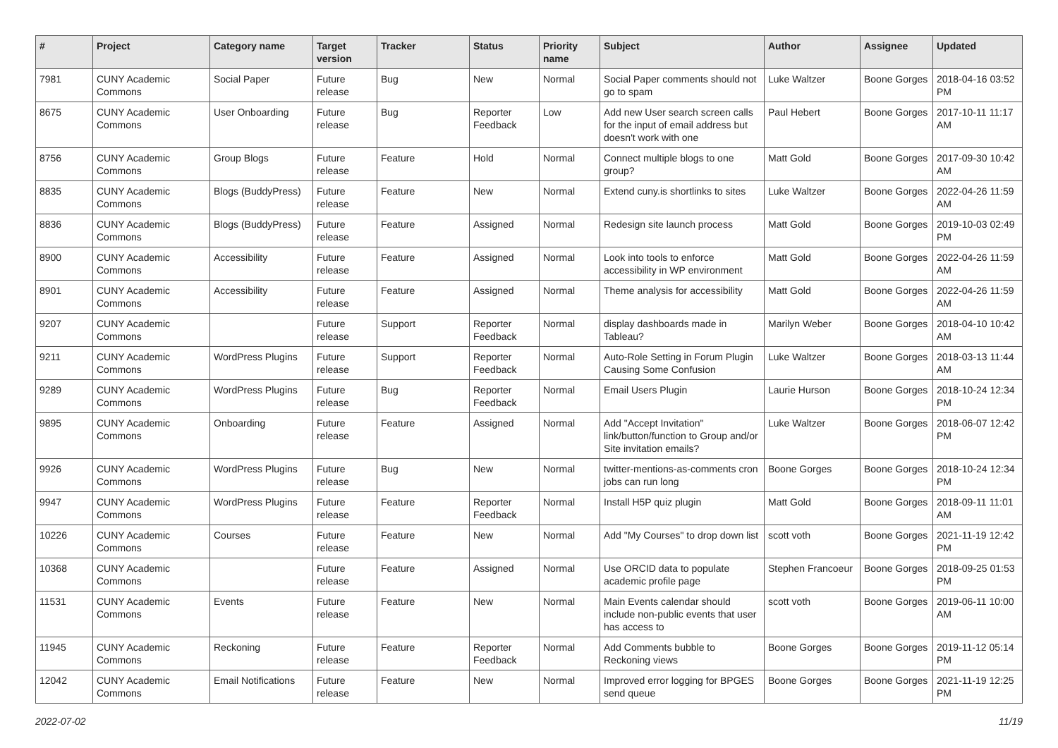| # | Project | Category name | Target version | Tracker | Status | Priority name | Subject | Author | Assignee | Updated |
| --- | --- | --- | --- | --- | --- | --- | --- | --- | --- | --- |
| 7981 | CUNY Academic Commons | Social Paper | Future release | Bug | New | Normal | Social Paper comments should not go to spam | Luke Waltzer | Boone Gorges | 2018-04-16 03:52 PM |
| 8675 | CUNY Academic Commons | User Onboarding | Future release | Bug | Reporter Feedback | Low | Add new User search screen calls for the input of email address but doesn't work with one | Paul Hebert | Boone Gorges | 2017-10-11 11:17 AM |
| 8756 | CUNY Academic Commons | Group Blogs | Future release | Feature | Hold | Normal | Connect multiple blogs to one group? | Matt Gold | Boone Gorges | 2017-09-30 10:42 AM |
| 8835 | CUNY Academic Commons | Blogs (BuddyPress) | Future release | Feature | New | Normal | Extend cuny.is shortlinks to sites | Luke Waltzer | Boone Gorges | 2022-04-26 11:59 AM |
| 8836 | CUNY Academic Commons | Blogs (BuddyPress) | Future release | Feature | Assigned | Normal | Redesign site launch process | Matt Gold | Boone Gorges | 2019-10-03 02:49 PM |
| 8900 | CUNY Academic Commons | Accessibility | Future release | Feature | Assigned | Normal | Look into tools to enforce accessibility in WP environment | Matt Gold | Boone Gorges | 2022-04-26 11:59 AM |
| 8901 | CUNY Academic Commons | Accessibility | Future release | Feature | Assigned | Normal | Theme analysis for accessibility | Matt Gold | Boone Gorges | 2022-04-26 11:59 AM |
| 9207 | CUNY Academic Commons | | Future release | Support | Reporter Feedback | Normal | display dashboards made in Tableau? | Marilyn Weber | Boone Gorges | 2018-04-10 10:42 AM |
| 9211 | CUNY Academic Commons | WordPress Plugins | Future release | Support | Reporter Feedback | Normal | Auto-Role Setting in Forum Plugin Causing Some Confusion | Luke Waltzer | Boone Gorges | 2018-03-13 11:44 AM |
| 9289 | CUNY Academic Commons | WordPress Plugins | Future release | Bug | Reporter Feedback | Normal | Email Users Plugin | Laurie Hurson | Boone Gorges | 2018-10-24 12:34 PM |
| 9895 | CUNY Academic Commons | Onboarding | Future release | Feature | Assigned | Normal | Add "Accept Invitation" link/button/function to Group and/or Site invitation emails? | Luke Waltzer | Boone Gorges | 2018-06-07 12:42 PM |
| 9926 | CUNY Academic Commons | WordPress Plugins | Future release | Bug | New | Normal | twitter-mentions-as-comments cron jobs can run long | Boone Gorges | Boone Gorges | 2018-10-24 12:34 PM |
| 9947 | CUNY Academic Commons | WordPress Plugins | Future release | Feature | Reporter Feedback | Normal | Install H5P quiz plugin | Matt Gold | Boone Gorges | 2018-09-11 11:01 AM |
| 10226 | CUNY Academic Commons | Courses | Future release | Feature | New | Normal | Add "My Courses" to drop down list | scott voth | Boone Gorges | 2021-11-19 12:42 PM |
| 10368 | CUNY Academic Commons | | Future release | Feature | Assigned | Normal | Use ORCID data to populate academic profile page | Stephen Francoeur | Boone Gorges | 2018-09-25 01:53 PM |
| 11531 | CUNY Academic Commons | Events | Future release | Feature | New | Normal | Main Events calendar should include non-public events that user has access to | scott voth | Boone Gorges | 2019-06-11 10:00 AM |
| 11945 | CUNY Academic Commons | Reckoning | Future release | Feature | Reporter Feedback | Normal | Add Comments bubble to Reckoning views | Boone Gorges | Boone Gorges | 2019-11-12 05:14 PM |
| 12042 | CUNY Academic Commons | Email Notifications | Future release | Feature | New | Normal | Improved error logging for BPGES send queue | Boone Gorges | Boone Gorges | 2021-11-19 12:25 PM |
2022-07-02 11/19